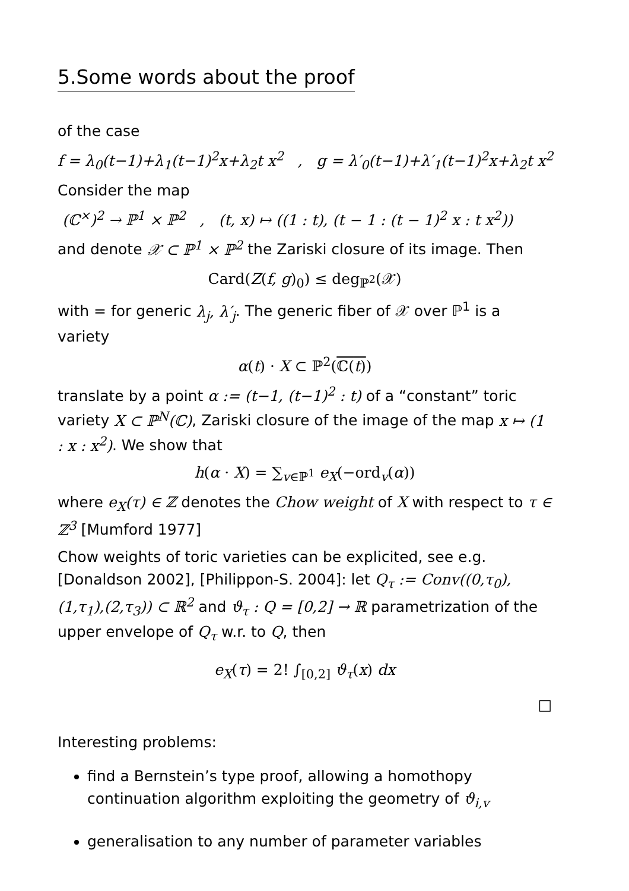5.Some words about the proof
of the case
f = λ<sub>0</sub>(t−1)+λ<sub>1</sub>(t−1)<sup>2</sup>x+λ<sub>2</sub>t x<sup>2</sup> , g = λ′<sub>0</sub>(t−1)+λ′<sub>1</sub>(t−1)<sup>2</sup>x+λ<sub>2</sub>t x<sup>2</sup>
Consider the map
(ℂ<sup>×</sup>)<sup>2</sup> → ℙ<sup>1</sup> × ℙ<sup>2</sup> , (t, x) ↦ ((1 : t), (t − 1 : (t − 1)<sup>2</sup> x : t x<sup>2</sup>))
and denote 𝒳 ⊂ ℙ<sup>1</sup> × ℙ<sup>2</sup> the Zariski closure of its image. Then
Card(Z(f, g)<sub>0</sub>) ≤ deg<sub>ℙ<sup>2</sup></sub>(𝒳)
with = for generic λ<sub>j</sub>, λ′<sub>j</sub>. The generic fiber of 𝒳 over ℙ<sup>1</sup> is a variety
α(t) · X ⊂ ℙ<sup>2</sup>(ℂ(t))
translate by a point α := (t−1, (t−1)<sup>2</sup> : t) of a “constant” toric variety X ⊂ ℙ<sup>N</sup>(ℂ), Zariski closure of the image of the map x ↦ (1 : x : x<sup>2</sup>). We show that
h(α · X) = ∑<sub>v∈ℙ<sup>1</sup></sub> e<sub>X</sub>(−ord<sub>v</sub>(α))
where e<sub>X</sub>(τ) ∈ ℤ denotes the Chow weight of X with respect to τ ∈ ℤ<sup>3</sup> [Mumford 1977]
Chow weights of toric varieties can be explicited, see e.g. [Donaldson 2002], [Philippon-S. 2004]: let Q<sub>τ</sub> := Conv((0,τ<sub>0</sub>),(1,τ<sub>1</sub>),(2,τ<sub>3</sub>)) ⊂ ℝ<sup>2</sup> and ϑ<sub>τ</sub> : Q = [0,2] → ℝ parametrization of the upper envelope of Q<sub>τ</sub> w.r. to Q, then
e<sub>X</sub>(τ) = 2! ∫<sub>[0,2]</sub> ϑ<sub>τ</sub>(x) dx
□
Interesting problems:
find a Bernstein’s type proof, allowing a homothopy continuation algorithm exploiting the geometry of ϑ<sub>i,v</sub>
generalisation to any number of parameter variables